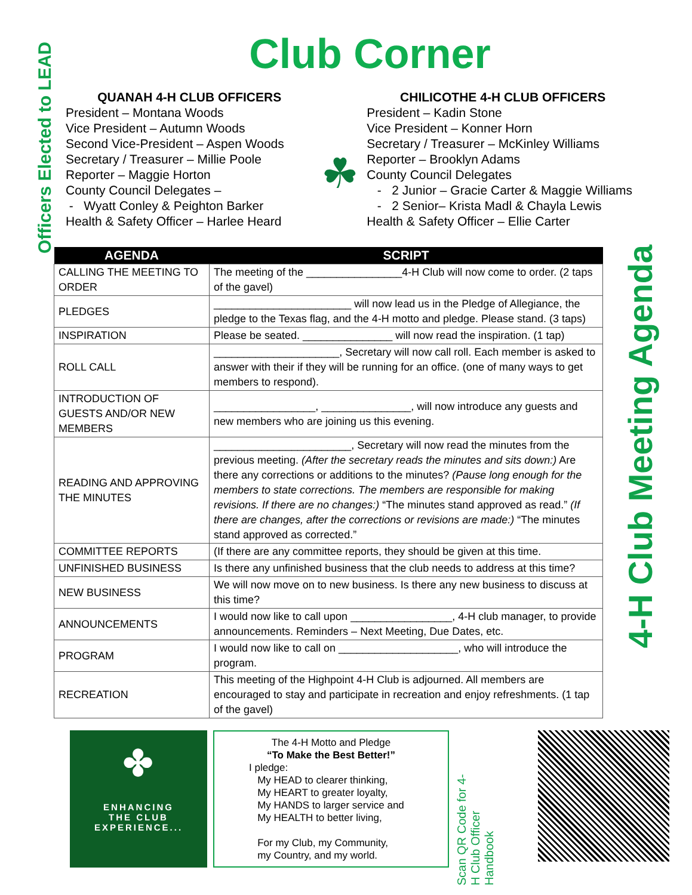Officers Elected to LEAD
4-H Club Meeting Agenda
Club Corner
QUANAH 4-H CLUB OFFICERS
President – Montana Woods
Vice President – Autumn Woods
Second Vice-President – Aspen Woods
Secretary / Treasurer – Millie Poole
Reporter – Maggie Horton
County Council Delegates –
- Wyatt Conley & Peighton Barker
Health & Safety Officer – Harlee Heard
☘
CHILICOTHE 4-H CLUB OFFICERS
President – Kadin Stone
Vice President – Konner Horn
Secretary / Treasurer – McKinley Williams
Reporter – Brooklyn Adams
County Council Delegates
- 2 Junior – Gracie Carter & Maggie Williams
- 2 Senior– Krista Madl & Chayla Lewis
Health & Safety Officer – Ellie Carter
| AGENDA | SCRIPT |
| --- | --- |
| CALLING THE MEETING TO ORDER | The meeting of the ________________4-H Club will now come to order. (2 taps of the gavel) |
| PLEDGES | _______________________ will now lead us in the Pledge of Allegiance, the pledge to the Texas flag, and the 4-H motto and pledge. Please stand. (3 taps) |
| INSPIRATION | Please be seated. _______________ will now read the inspiration. (1 tap) |
| ROLL CALL | _____________________, Secretary will now call roll. Each member is asked to answer with their if they will be running for an office. (one of many ways to get members to respond). |
| INTRODUCTION OF GUESTS AND/OR NEW MEMBERS | _________________, _______________, will now introduce any guests and new members who are joining us this evening. |
| READING AND APPROVING THE MINUTES | _______________________, Secretary will now read the minutes from the previous meeting. (After the secretary reads the minutes and sits down:) Are there any corrections or additions to the minutes? (Pause long enough for the members to state corrections. The members are responsible for making revisions. If there are no changes:) “The minutes stand approved as read.” (If there are changes, after the corrections or revisions are made:) “The minutes stand approved as corrected.” |
| COMMITTEE REPORTS | (If there are any committee reports, they should be given at this time. |
| UNFINISHED BUSINESS | Is there any unfinished business that the club needs to address at this time? |
| NEW BUSINESS | We will now move on to new business. Is there any new business to discuss at this time? |
| ANNOUNCEMENTS | I would now like to call upon _________________, 4-H club manager, to provide announcements. Reminders – Next Meeting, Due Dates, etc. |
| PROGRAM | I would now like to call on ____________________, who will introduce the program. |
| RECREATION | This meeting of the Highpoint 4-H Club is adjourned. All members are encouraged to stay and participate in recreation and enjoy refreshments. (1 tap of the gavel) |
✤
ENHANCING
THE CLUB EXPERIENCE...
The 4-H Motto and Pledge
“To Make the Best Better!”
I pledge:
My HEAD to clearer thinking,
My HEART to greater loyalty,
My HANDS to larger service and
My HEALTH to better living,
For my Club, my Community,
my Country, and my world.
Scan QR Code for 4-H Club Officer Handbook